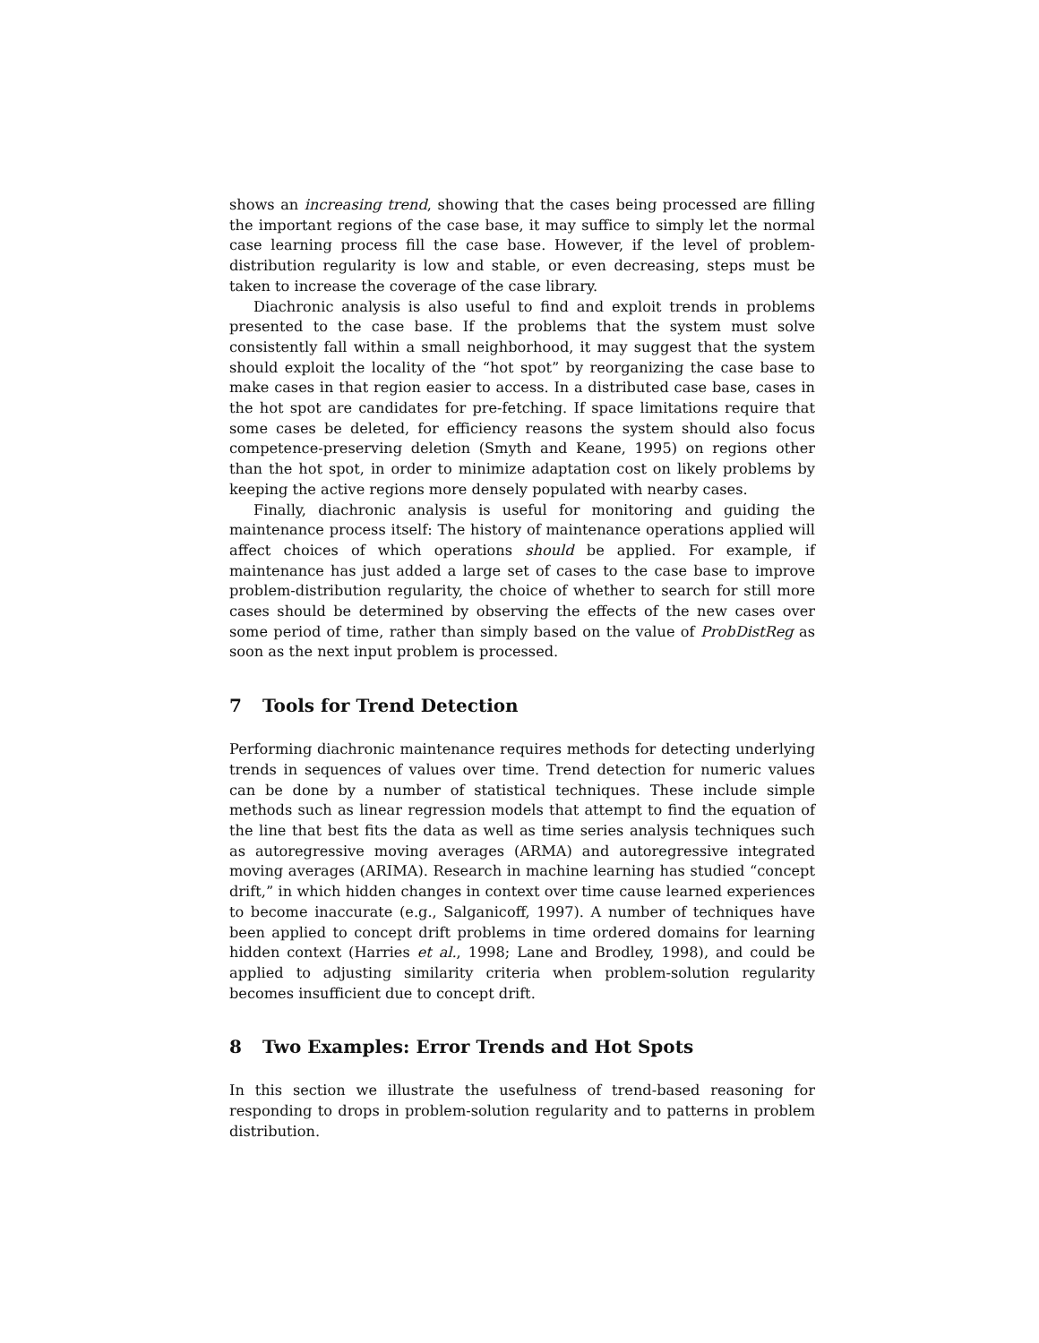shows an increasing trend, showing that the cases being processed are filling the important regions of the case base, it may suffice to simply let the normal case learning process fill the case base. However, if the level of problem-distribution regularity is low and stable, or even decreasing, steps must be taken to increase the coverage of the case library.
Diachronic analysis is also useful to find and exploit trends in problems presented to the case base. If the problems that the system must solve consistently fall within a small neighborhood, it may suggest that the system should exploit the locality of the “hot spot” by reorganizing the case base to make cases in that region easier to access. In a distributed case base, cases in the hot spot are candidates for pre-fetching. If space limitations require that some cases be deleted, for efficiency reasons the system should also focus competence-preserving deletion (Smyth and Keane, 1995) on regions other than the hot spot, in order to minimize adaptation cost on likely problems by keeping the active regions more densely populated with nearby cases.
Finally, diachronic analysis is useful for monitoring and guiding the maintenance process itself: The history of maintenance operations applied will affect choices of which operations should be applied. For example, if maintenance has just added a large set of cases to the case base to improve problem-distribution regularity, the choice of whether to search for still more cases should be determined by observing the effects of the new cases over some period of time, rather than simply based on the value of ProbDistReg as soon as the next input problem is processed.
7 Tools for Trend Detection
Performing diachronic maintenance requires methods for detecting underlying trends in sequences of values over time. Trend detection for numeric values can be done by a number of statistical techniques. These include simple methods such as linear regression models that attempt to find the equation of the line that best fits the data as well as time series analysis techniques such as autoregressive moving averages (ARMA) and autoregressive integrated moving averages (ARIMA). Research in machine learning has studied “concept drift,” in which hidden changes in context over time cause learned experiences to become inaccurate (e.g., Salganicoff, 1997). A number of techniques have been applied to concept drift problems in time ordered domains for learning hidden context (Harries et al., 1998; Lane and Brodley, 1998), and could be applied to adjusting similarity criteria when problem-solution regularity becomes insufficient due to concept drift.
8 Two Examples: Error Trends and Hot Spots
In this section we illustrate the usefulness of trend-based reasoning for responding to drops in problem-solution regularity and to patterns in problem distribution.